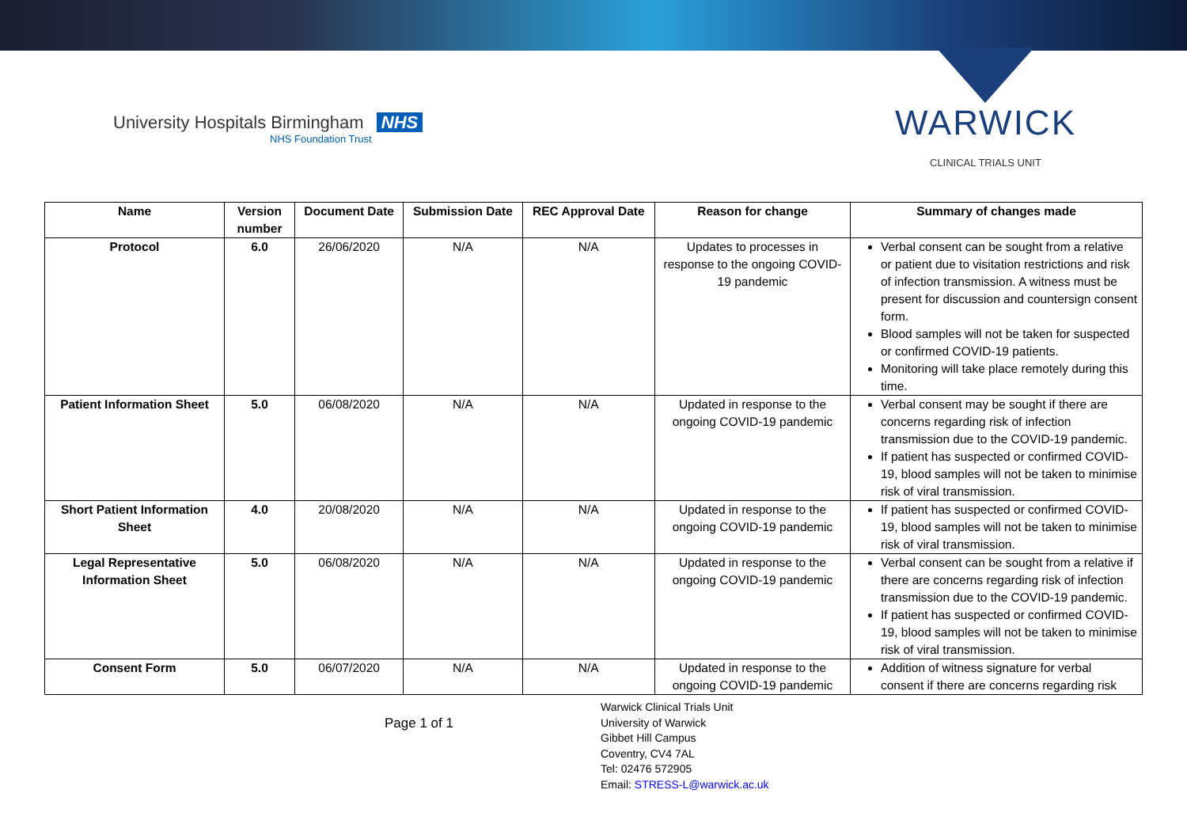University Hospitals Birmingham NHS
NHS Foundation Trust
WARWICK
CLINICAL TRIALS UNIT
| Name | Version number | Document Date | Submission Date | REC Approval Date | Reason for change | Summary of changes made |
| --- | --- | --- | --- | --- | --- | --- |
| Protocol | 6.0 | 26/06/2020 | N/A | N/A | Updates to processes in response to the ongoing COVID-19 pandemic | Verbal consent can be sought from a relative or patient due to visitation restrictions and risk of infection transmission. A witness must be present for discussion and countersign consent form. Blood samples will not be taken for suspected or confirmed COVID-19 patients. Monitoring will take place remotely during this time. |
| Patient Information Sheet | 5.0 | 06/08/2020 | N/A | N/A | Updated in response to the ongoing COVID-19 pandemic | Verbal consent may be sought if there are concerns regarding risk of infection transmission due to the COVID-19 pandemic. If patient has suspected or confirmed COVID-19, blood samples will not be taken to minimise risk of viral transmission. |
| Short Patient Information Sheet | 4.0 | 20/08/2020 | N/A | N/A | Updated in response to the ongoing COVID-19 pandemic | If patient has suspected or confirmed COVID-19, blood samples will not be taken to minimise risk of viral transmission. |
| Legal Representative Information Sheet | 5.0 | 06/08/2020 | N/A | N/A | Updated in response to the ongoing COVID-19 pandemic | Verbal consent can be sought from a relative if there are concerns regarding risk of infection transmission due to the COVID-19 pandemic. If patient has suspected or confirmed COVID-19, blood samples will not be taken to minimise risk of viral transmission. |
| Consent Form | 5.0 | 06/07/2020 | N/A | N/A | Updated in response to the ongoing COVID-19 pandemic | Addition of witness signature for verbal consent if there are concerns regarding risk |
Page 1 of 1
Warwick Clinical Trials Unit
University of Warwick
Gibbet Hill Campus
Coventry, CV4 7AL
Tel: 02476 572905
Email: STRESS-L@warwick.ac.uk